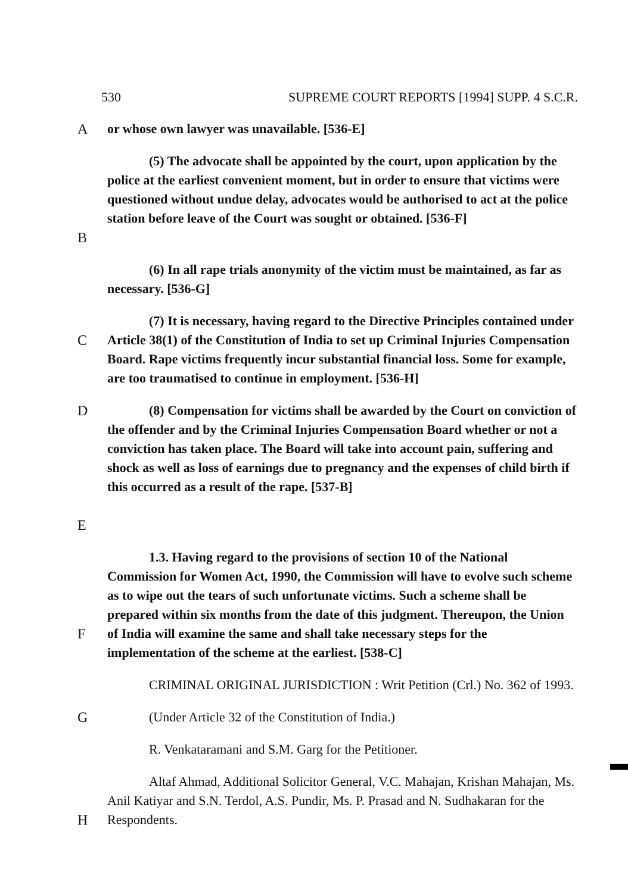530 SUPREME COURT REPORTS [1994] SUPP. 4 S.C.R.
A or whose own lawyer was unavailable. [536-E]
B (5) The advocate shall be appointed by the court, upon application by the police at the earliest convenient moment, but in order to ensure that victims were questioned without undue delay, advocates would be authorised to act at the police station before leave of the Court was sought or obtained. [536-F]
(6) In all rape trials anonymity of the victim must be maintained, as far as necessary. [536-G]
C (7) It is necessary, having regard to the Directive Principles contained under Article 38(1) of the Constitution of India to set up Criminal Injuries Compensation Board. Rape victims frequently incur substantial financial loss. Some for example, are too traumatised to continue in employment. [536-H]
D
E
(8) Compensation for victims shall be awarded by the Court on conviction of the offender and by the Criminal Injuries Compensation Board whether or not a conviction has taken place. The Board will take into account pain, suffering and shock as well as loss of earnings due to pregnancy and the expenses of child birth if this occurred as a result of the rape. [537-B]
F 1.3. Having regard to the provisions of section 10 of the National Commission for Women Act, 1990, the Commission will have to evolve such scheme as to wipe out the tears of such unfortunate victims. Such a scheme shall be prepared within six months from the date of this judgment. Thereupon, the Union of India will examine the same and shall take necessary steps for the implementation of the scheme at the earliest. [538-C]
CRIMINAL ORIGINAL JURISDICTION : Writ Petition (Crl.) No. 362 of 1993.
G (Under Article 32 of the Constitution of India.)
R. Venkataramani and S.M. Garg for the Petitioner.
H Altaf Ahmad, Additional Solicitor General, V.C. Mahajan, Krishan Mahajan, Ms. Anil Katiyar and S.N. Terdol, A.S. Pundir, Ms. P. Prasad and N. Sudhakaran for the Respondents.